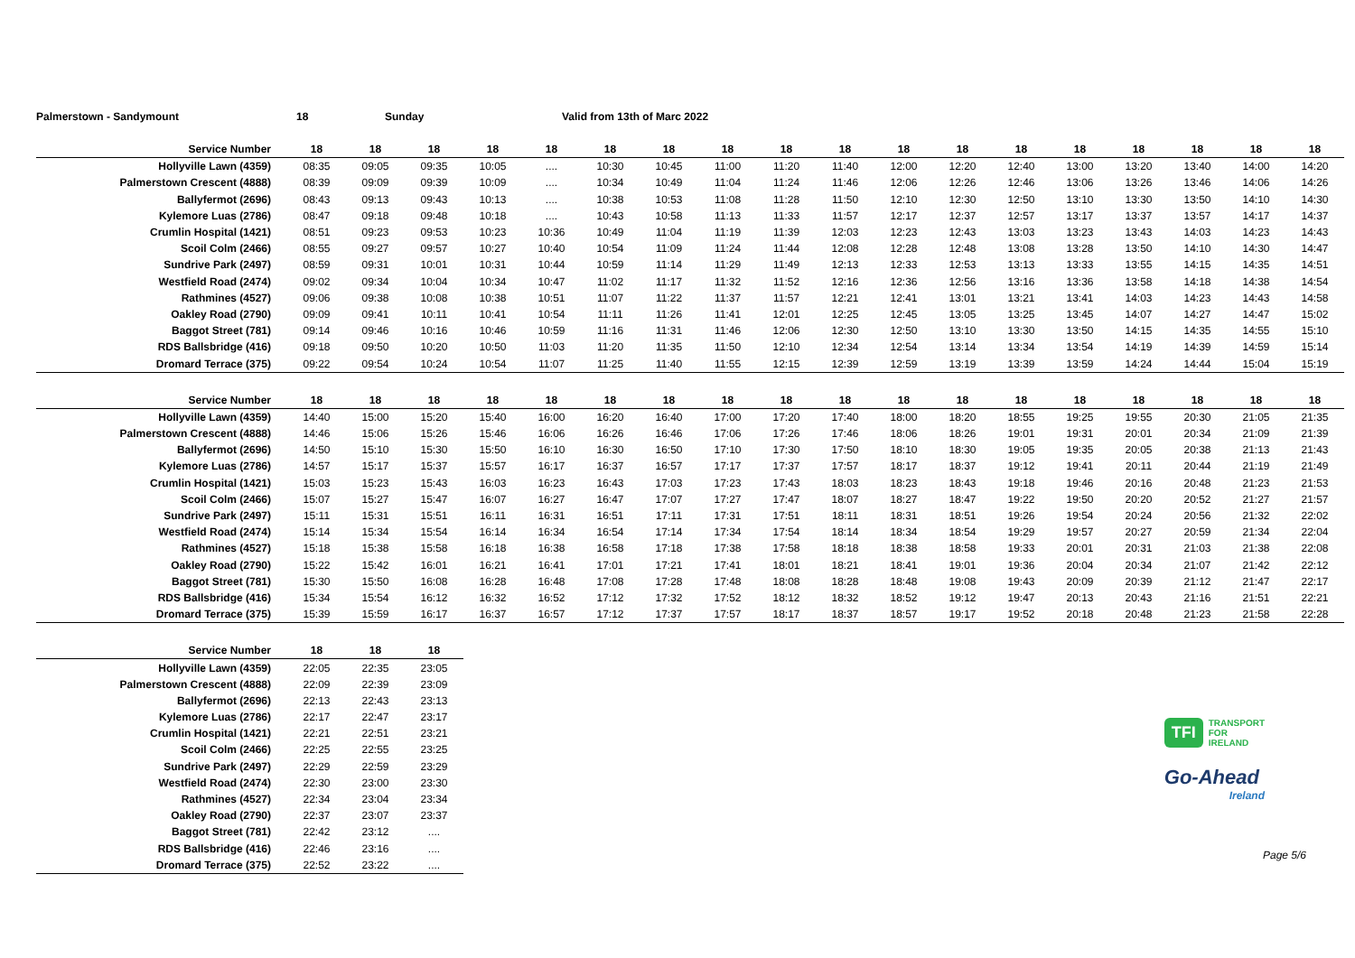Palmerstown - Sandymount 18 Sunday Valid from 13th of Marc 2022
| Service Number | 18 | 18 | 18 | 18 | 18 | 18 | 18 | 18 | 18 | 18 | 18 | 18 | 18 | 18 | 18 | 18 | 18 | 18 |
| --- | --- | --- | --- | --- | --- | --- | --- | --- | --- | --- | --- | --- | --- | --- | --- | --- | --- | --- |
| Hollyville Lawn (4359) | 08:35 | 09:05 | 09:35 | 10:05 | .... | 10:30 | 10:45 | 11:00 | 11:20 | 11:40 | 12:00 | 12:20 | 12:40 | 13:00 | 13:20 | 13:40 | 14:00 | 14:20 |
| Palmerstown Crescent (4888) | 08:39 | 09:09 | 09:39 | 10:09 | .... | 10:34 | 10:49 | 11:04 | 11:24 | 11:46 | 12:06 | 12:26 | 12:46 | 13:06 | 13:26 | 13:46 | 14:06 | 14:26 |
| Ballyfermot (2696) | 08:43 | 09:13 | 09:43 | 10:13 | .... | 10:38 | 10:53 | 11:08 | 11:28 | 11:50 | 12:10 | 12:30 | 12:50 | 13:10 | 13:30 | 13:50 | 14:10 | 14:30 |
| Kylemore Luas (2786) | 08:47 | 09:18 | 09:48 | 10:18 | .... | 10:43 | 10:58 | 11:13 | 11:33 | 11:57 | 12:17 | 12:37 | 12:57 | 13:17 | 13:37 | 13:57 | 14:17 | 14:37 |
| Crumlin Hospital (1421) | 08:51 | 09:23 | 09:53 | 10:23 | 10:36 | 10:49 | 11:04 | 11:19 | 11:39 | 12:03 | 12:23 | 12:43 | 13:03 | 13:23 | 13:43 | 14:03 | 14:23 | 14:43 |
| Scoil Colm (2466) | 08:55 | 09:27 | 09:57 | 10:27 | 10:40 | 10:54 | 11:09 | 11:24 | 11:44 | 12:08 | 12:28 | 12:48 | 13:08 | 13:28 | 13:50 | 14:10 | 14:30 | 14:47 |
| Sundrive Park (2497) | 08:59 | 09:31 | 10:01 | 10:31 | 10:44 | 10:59 | 11:14 | 11:29 | 11:49 | 12:13 | 12:33 | 12:53 | 13:13 | 13:33 | 13:55 | 14:15 | 14:35 | 14:51 |
| Westfield Road (2474) | 09:02 | 09:34 | 10:04 | 10:34 | 10:47 | 11:02 | 11:17 | 11:32 | 11:52 | 12:16 | 12:36 | 12:56 | 13:16 | 13:36 | 13:58 | 14:18 | 14:38 | 14:54 |
| Rathmines (4527) | 09:06 | 09:38 | 10:08 | 10:38 | 10:51 | 11:07 | 11:22 | 11:37 | 11:57 | 12:21 | 12:41 | 13:01 | 13:21 | 13:41 | 14:03 | 14:23 | 14:43 | 14:58 |
| Oakley Road (2790) | 09:09 | 09:41 | 10:11 | 10:41 | 10:54 | 11:11 | 11:26 | 11:41 | 12:01 | 12:25 | 12:45 | 13:05 | 13:25 | 13:45 | 14:07 | 14:27 | 14:47 | 15:02 |
| Baggot Street (781) | 09:14 | 09:46 | 10:16 | 10:46 | 10:59 | 11:16 | 11:31 | 11:46 | 12:06 | 12:30 | 12:50 | 13:10 | 13:30 | 13:50 | 14:15 | 14:35 | 14:55 | 15:10 |
| RDS Ballsbridge (416) | 09:18 | 09:50 | 10:20 | 10:50 | 11:03 | 11:20 | 11:35 | 11:50 | 12:10 | 12:34 | 12:54 | 13:14 | 13:34 | 13:54 | 14:19 | 14:39 | 14:59 | 15:14 |
| Dromard Terrace (375) | 09:22 | 09:54 | 10:24 | 10:54 | 11:07 | 11:25 | 11:40 | 11:55 | 12:15 | 12:39 | 12:59 | 13:19 | 13:39 | 13:59 | 14:24 | 14:44 | 15:04 | 15:19 |
| Service Number | 18 | 18 | 18 | 18 | 18 | 18 | 18 | 18 | 18 | 18 | 18 | 18 | 18 | 18 | 18 | 18 | 18 | 18 |
| --- | --- | --- | --- | --- | --- | --- | --- | --- | --- | --- | --- | --- | --- | --- | --- | --- | --- | --- |
| Hollyville Lawn (4359) | 14:40 | 15:00 | 15:20 | 15:40 | 16:00 | 16:20 | 16:40 | 17:00 | 17:20 | 17:40 | 18:00 | 18:20 | 18:55 | 19:25 | 19:55 | 20:30 | 21:05 | 21:35 |
| Palmerstown Crescent (4888) | 14:46 | 15:06 | 15:26 | 15:46 | 16:06 | 16:26 | 16:46 | 17:06 | 17:26 | 17:46 | 18:06 | 18:26 | 19:01 | 19:31 | 20:01 | 20:34 | 21:09 | 21:39 |
| Ballyfermot (2696) | 14:50 | 15:10 | 15:30 | 15:50 | 16:10 | 16:30 | 16:50 | 17:10 | 17:30 | 17:50 | 18:10 | 18:30 | 19:05 | 19:35 | 20:05 | 20:38 | 21:13 | 21:43 |
| Kylemore Luas (2786) | 14:57 | 15:17 | 15:37 | 15:57 | 16:17 | 16:37 | 16:57 | 17:17 | 17:37 | 17:57 | 18:17 | 18:37 | 19:12 | 19:41 | 20:11 | 20:44 | 21:19 | 21:49 |
| Crumlin Hospital (1421) | 15:03 | 15:23 | 15:43 | 16:03 | 16:23 | 16:43 | 17:03 | 17:23 | 17:43 | 18:03 | 18:23 | 18:43 | 19:18 | 19:46 | 20:16 | 20:48 | 21:23 | 21:53 |
| Scoil Colm (2466) | 15:07 | 15:27 | 15:47 | 16:07 | 16:27 | 16:47 | 17:07 | 17:27 | 17:47 | 18:07 | 18:27 | 18:47 | 19:22 | 19:50 | 20:20 | 20:52 | 21:27 | 21:57 |
| Sundrive Park (2497) | 15:11 | 15:31 | 15:51 | 16:11 | 16:31 | 16:51 | 17:11 | 17:31 | 17:51 | 18:11 | 18:31 | 18:51 | 19:26 | 19:54 | 20:24 | 20:56 | 21:32 | 22:02 |
| Westfield Road (2474) | 15:14 | 15:34 | 15:54 | 16:14 | 16:34 | 16:54 | 17:14 | 17:34 | 17:54 | 18:14 | 18:34 | 18:54 | 19:29 | 19:57 | 20:27 | 20:59 | 21:34 | 22:04 |
| Rathmines (4527) | 15:18 | 15:38 | 15:58 | 16:18 | 16:38 | 16:58 | 17:18 | 17:38 | 17:58 | 18:18 | 18:38 | 18:58 | 19:33 | 20:01 | 20:31 | 21:03 | 21:38 | 22:08 |
| Oakley Road (2790) | 15:22 | 15:42 | 16:01 | 16:21 | 16:41 | 17:01 | 17:21 | 17:41 | 18:01 | 18:21 | 18:41 | 19:01 | 19:36 | 20:04 | 20:34 | 21:07 | 21:42 | 22:12 |
| Baggot Street (781) | 15:30 | 15:50 | 16:08 | 16:28 | 16:48 | 17:08 | 17:28 | 17:48 | 18:08 | 18:28 | 18:48 | 19:08 | 19:43 | 20:09 | 20:39 | 21:12 | 21:47 | 22:17 |
| RDS Ballsbridge (416) | 15:34 | 15:54 | 16:12 | 16:32 | 16:52 | 17:12 | 17:32 | 17:52 | 18:12 | 18:32 | 18:52 | 19:12 | 19:47 | 20:13 | 20:43 | 21:16 | 21:51 | 22:21 |
| Dromard Terrace (375) | 15:39 | 15:59 | 16:17 | 16:37 | 16:57 | 17:12 | 17:37 | 17:57 | 18:17 | 18:37 | 18:57 | 19:17 | 19:52 | 20:18 | 20:48 | 21:23 | 21:58 | 22:28 |
| Service Number | 18 | 18 | 18 |
| --- | --- | --- | --- |
| Hollyville Lawn (4359) | 22:05 | 22:35 | 23:05 |
| Palmerstown Crescent (4888) | 22:09 | 22:39 | 23:09 |
| Ballyfermot (2696) | 22:13 | 22:43 | 23:13 |
| Kylemore Luas (2786) | 22:17 | 22:47 | 23:17 |
| Crumlin Hospital (1421) | 22:21 | 22:51 | 23:21 |
| Scoil Colm (2466) | 22:25 | 22:55 | 23:25 |
| Sundrive Park (2497) | 22:29 | 22:59 | 23:29 |
| Westfield Road (2474) | 22:30 | 23:00 | 23:30 |
| Rathmines (4527) | 22:34 | 23:04 | 23:34 |
| Oakley Road (2790) | 22:37 | 23:07 | 23:37 |
| Baggot Street (781) | 22:42 | 23:12 | .... |
| RDS Ballsbridge (416) | 22:46 | 23:16 | .... |
| Dromard Terrace (375) | 22:52 | 23:22 | .... |
TFI
TRANSPORT
FOR
IRELAND
Go-Ahead
Ireland
Page 5/6